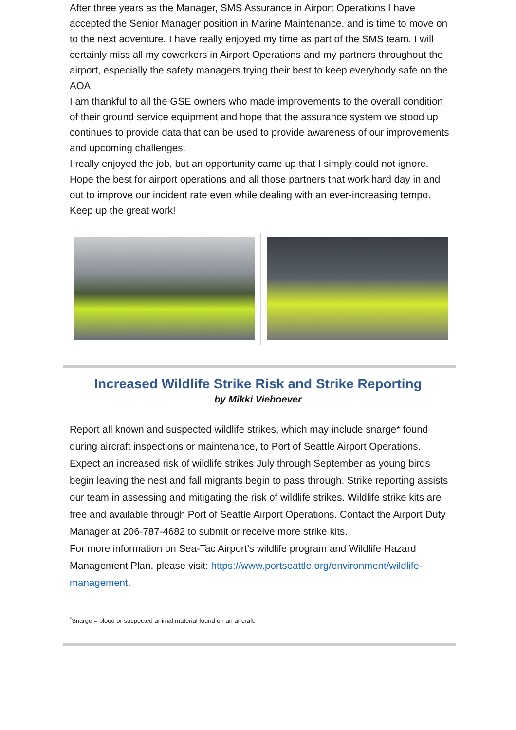After three years as the Manager, SMS Assurance in Airport Operations I have accepted the Senior Manager position in Marine Maintenance, and is time to move on to the next adventure. I have really enjoyed my time as part of the SMS team. I will certainly miss all my coworkers in Airport Operations and my partners throughout the airport, especially the safety managers trying their best to keep everybody safe on the AOA.
I am thankful to all the GSE owners who made improvements to the overall condition of their ground service equipment and hope that the assurance system we stood up continues to provide data that can be used to provide awareness of our improvements and upcoming challenges.
I really enjoyed the job, but an opportunity came up that I simply could not ignore. Hope the best for airport operations and all those partners that work hard day in and out to improve our incident rate even while dealing with an ever-increasing tempo. Keep up the great work!
Increased Wildlife Strike Risk and Strike Reporting
by Mikki Viehoever
Report all known and suspected wildlife strikes, which may include snarge* found during aircraft inspections or maintenance, to Port of Seattle Airport Operations. Expect an increased risk of wildlife strikes July through September as young birds begin leaving the nest and fall migrants begin to pass through. Strike reporting assists our team in assessing and mitigating the risk of wildlife strikes. Wildlife strike kits are free and available through Port of Seattle Airport Operations. Contact the Airport Duty Manager at 206-787-4682 to submit or receive more strike kits.
For more information on Sea-Tac Airport’s wildlife program and Wildlife Hazard Management Plan, please visit: https://www.portseattle.org/environment/wildlife-management.
<sup>*</sup> Snarge = blood or suspected animal material found on an aircraft.